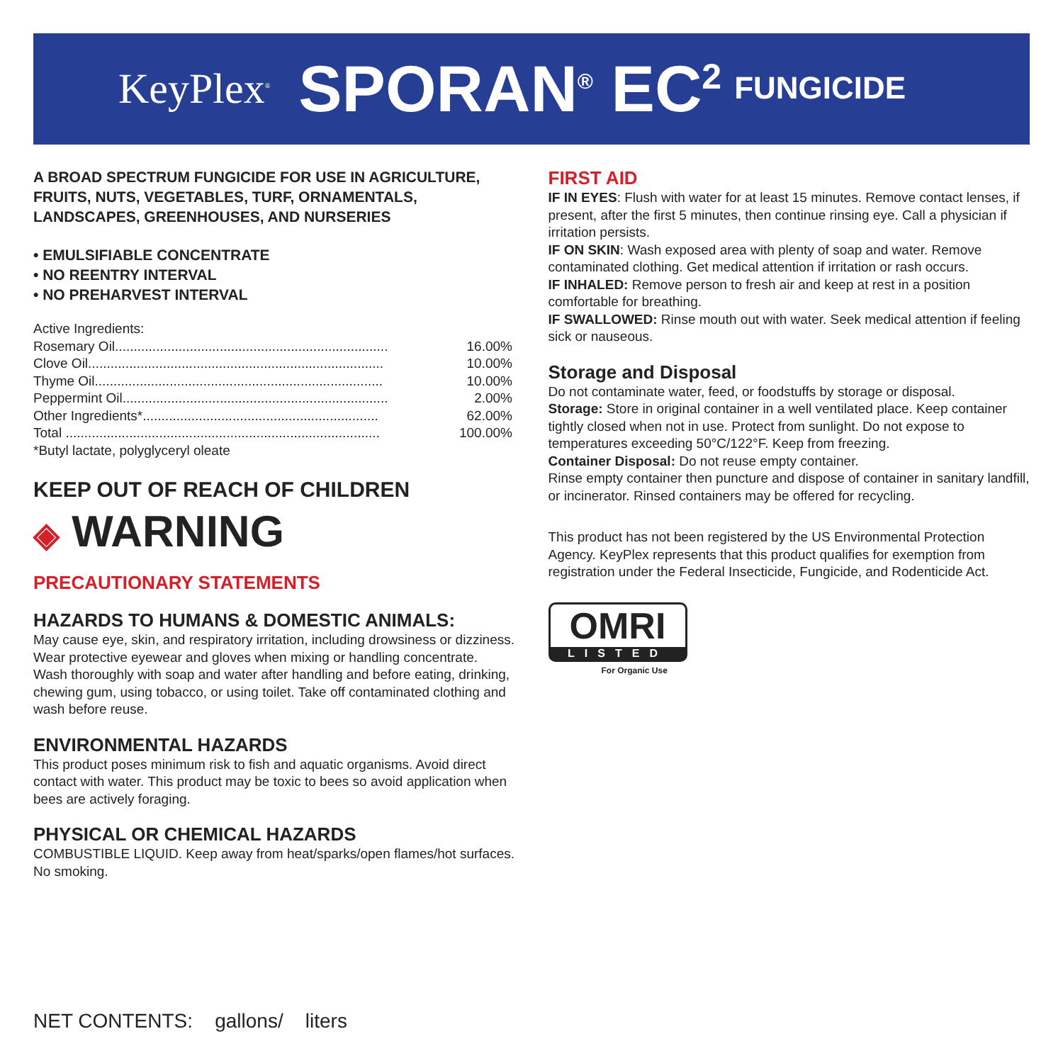KeyPlex<sup>®</sup> SPORAN<sup>®</sup> EC<sup>2</sup> FUNGICIDE
A BROAD SPECTRUM FUNGICIDE FOR USE IN AGRICULTURE, FRUITS, NUTS, VEGETABLES, TURF, ORNAMENTALS, LANDSCAPES, GREENHOUSES, AND NURSERIES
• EMULSIFIABLE CONCENTRATE
• NO REENTRY INTERVAL
• NO PREHARVEST INTERVAL
Active Ingredients:
| Rosemary Oil......................................................................... | 16.00% |
| Clove Oil............................................................................... | 10.00% |
| Thyme Oil............................................................................. | 10.00% |
| Peppermint Oil....................................................................... | 2.00% |
| Other Ingredients*............................................................... | 62.00% |
| Total .................................................................................... | 100.00% |
*Butyl lactate, polyglyceryl oleate
KEEP OUT OF REACH OF CHILDREN
◈ WARNING
PRECAUTIONARY STATEMENTS
HAZARDS TO HUMANS & DOMESTIC ANIMALS:
May cause eye, skin, and respiratory irritation, including drowsiness or dizziness. Wear protective eyewear and gloves when mixing or handling concentrate. Wash thoroughly with soap and water after handling and before eating, drinking, chewing gum, using tobacco, or using toilet. Take off contaminated clothing and wash before reuse.
ENVIRONMENTAL HAZARDS
This product poses minimum risk to fish and aquatic organisms. Avoid direct contact with water. This product may be toxic to bees so avoid application when bees are actively foraging.
PHYSICAL OR CHEMICAL HAZARDS
COMBUSTIBLE LIQUID. Keep away from heat/sparks/open flames/hot surfaces. No smoking.
FIRST AID
IF IN EYES: Flush with water for at least 15 minutes. Remove contact lenses, if present, after the first 5 minutes, then continue rinsing eye. Call a physician if irritation persists.
IF ON SKIN: Wash exposed area with plenty of soap and water. Remove contaminated clothing. Get medical attention if irritation or rash occurs.
IF INHALED: Remove person to fresh air and keep at rest in a position comfortable for breathing.
IF SWALLOWED: Rinse mouth out with water. Seek medical attention if feeling sick or nauseous.
Storage and Disposal
Do not contaminate water, feed, or foodstuffs by storage or disposal.
Storage: Store in original container in a well ventilated place. Keep container tightly closed when not in use. Protect from sunlight. Do not expose to temperatures exceeding 50°C/122°F. Keep from freezing.
Container Disposal: Do not reuse empty container.
Rinse empty container then puncture and dispose of container in sanitary landfill, or incinerator. Rinsed containers may be offered for recycling.
This product has not been registered by the US Environmental Protection Agency. KeyPlex represents that this product qualifies for exemption from registration under the Federal Insecticide, Fungicide, and Rodenticide Act.
OMRI
LISTED
For Organic Use
NET CONTENTS: gallons/ liters